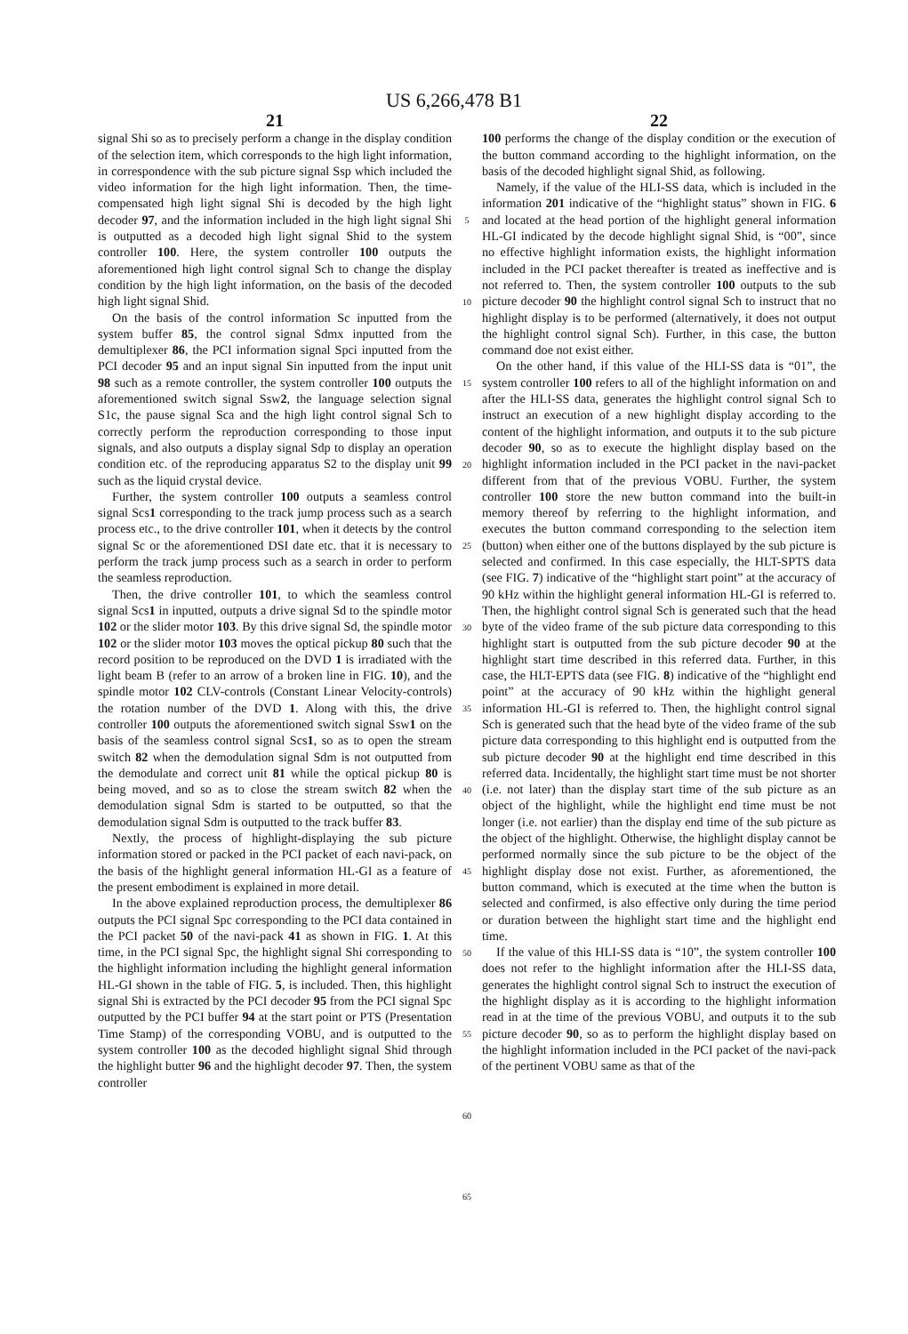US 6,266,478 B1
21
signal Shi so as to precisely perform a change in the display condition of the selection item, which corresponds to the high light information, in correspondence with the sub picture signal Ssp which included the video information for the high light information. Then, the time-compensated high light signal Shi is decoded by the high light decoder 97, and the information included in the high light signal Shi is outputted as a decoded high light signal Shid to the system controller 100. Here, the system controller 100 outputs the aforementioned high light control signal Sch to change the display condition by the high light information, on the basis of the decoded high light signal Shid.
On the basis of the control information Sc inputted from the system buffer 85, the control signal Sdmx inputted from the demultiplexer 86, the PCI information signal Spci inputted from the PCI decoder 95 and an input signal Sin inputted from the input unit 98 such as a remote controller, the system controller 100 outputs the aforementioned switch signal Ssw2, the language selection signal S1c, the pause signal Sca and the high light control signal Sch to correctly perform the reproduction corresponding to those input signals, and also outputs a display signal Sdp to display an operation condition etc. of the reproducing apparatus S2 to the display unit 99 such as the liquid crystal device.
Further, the system controller 100 outputs a seamless control signal Scs1 corresponding to the track jump process such as a search process etc., to the drive controller 101, when it detects by the control signal Sc or the aforementioned DSI date etc. that it is necessary to perform the track jump process such as a search in order to perform the seamless reproduction.
Then, the drive controller 101, to which the seamless control signal Scs1 in inputted, outputs a drive signal Sd to the spindle motor 102 or the slider motor 103. By this drive signal Sd, the spindle motor 102 or the slider motor 103 moves the optical pickup 80 such that the record position to be reproduced on the DVD 1 is irradiated with the light beam B (refer to an arrow of a broken line in FIG. 10), and the spindle motor 102 CLV-controls (Constant Linear Velocity-controls) the rotation number of the DVD 1. Along with this, the drive controller 100 outputs the aforementioned switch signal Ssw1 on the basis of the seamless control signal Scs1, so as to open the stream switch 82 when the demodulation signal Sdm is not outputted from the demodulate and correct unit 81 while the optical pickup 80 is being moved, and so as to close the stream switch 82 when the demodulation signal Sdm is started to be outputted, so that the demodulation signal Sdm is outputted to the track buffer 83.
Nextly, the process of highlight-displaying the sub picture information stored or packed in the PCI packet of each navi-pack, on the basis of the highlight general information HL-GI as a feature of the present embodiment is explained in more detail.
In the above explained reproduction process, the demultiplexer 86 outputs the PCI signal Spc corresponding to the PCI data contained in the PCI packet 50 of the navi-pack 41 as shown in FIG. 1. At this time, in the PCI signal Spc, the highlight signal Shi corresponding to the highlight information including the highlight general information HL-GI shown in the table of FIG. 5, is included. Then, this highlight signal Shi is extracted by the PCI decoder 95 from the PCI signal Spc outputted by the PCI buffer 94 at the start point or PTS (Presentation Time Stamp) of the corresponding VOBU, and is outputted to the system controller 100 as the decoded highlight signal Shid through the highlight butter 96 and the highlight decoder 97. Then, the system controller
5
10
15
20
25
30
35
40
45
50
55
60
65
22
100 performs the change of the display condition or the execution of the button command according to the highlight information, on the basis of the decoded highlight signal Shid, as following.
Namely, if the value of the HLI-SS data, which is included in the information 201 indicative of the “highlight status” shown in FIG. 6 and located at the head portion of the highlight general information HL-GI indicated by the decode highlight signal Shid, is “00”, since no effective highlight information exists, the highlight information included in the PCI packet thereafter is treated as ineffective and is not referred to. Then, the system controller 100 outputs to the sub picture decoder 90 the highlight control signal Sch to instruct that no highlight display is to be performed (alternatively, it does not output the highlight control signal Sch). Further, in this case, the button command doe not exist either.
On the other hand, if this value of the HLI-SS data is “01”, the system controller 100 refers to all of the highlight information on and after the HLI-SS data, generates the highlight control signal Sch to instruct an execution of a new highlight display according to the content of the highlight information, and outputs it to the sub picture decoder 90, so as to execute the highlight display based on the highlight information included in the PCI packet in the navi-packet different from that of the previous VOBU. Further, the system controller 100 store the new button command into the built-in memory thereof by referring to the highlight information, and executes the button command corresponding to the selection item (button) when either one of the buttons displayed by the sub picture is selected and confirmed. In this case especially, the HLT-SPTS data (see FIG. 7) indicative of the “highlight start point” at the accuracy of 90 kHz within the highlight general information HL-GI is referred to. Then, the highlight control signal Sch is generated such that the head byte of the video frame of the sub picture data corresponding to this highlight start is outputted from the sub picture decoder 90 at the highlight start time described in this referred data. Further, in this case, the HLT-EPTS data (see FIG. 8) indicative of the “highlight end point” at the accuracy of 90 kHz within the highlight general information HL-GI is referred to. Then, the highlight control signal Sch is generated such that the head byte of the video frame of the sub picture data corresponding to this highlight end is outputted from the sub picture decoder 90 at the highlight end time described in this referred data. Incidentally, the highlight start time must be not shorter (i.e. not later) than the display start time of the sub picture as an object of the highlight, while the highlight end time must be not longer (i.e. not earlier) than the display end time of the sub picture as the object of the highlight. Otherwise, the highlight display cannot be performed normally since the sub picture to be the object of the highlight display dose not exist. Further, as aforementioned, the button command, which is executed at the time when the button is selected and confirmed, is also effective only during the time period or duration between the highlight start time and the highlight end time.
If the value of this HLI-SS data is “10”, the system controller 100 does not refer to the highlight information after the HLI-SS data, generates the highlight control signal Sch to instruct the execution of the highlight display as it is according to the highlight information read in at the time of the previous VOBU, and outputs it to the sub picture decoder 90, so as to perform the highlight display based on the highlight information included in the PCI packet of the navi-pack of the pertinent VOBU same as that of the